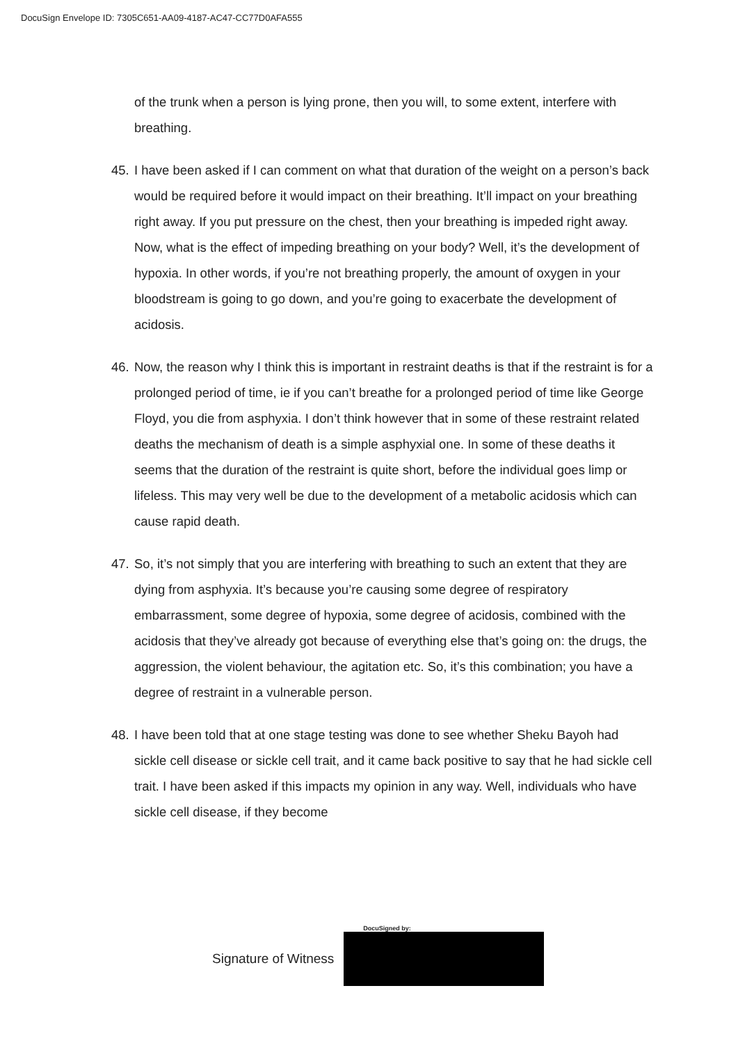DocuSign Envelope ID: 7305C651-AA09-4187-AC47-CC77D0AFA555
of the trunk when a person is lying prone, then you will, to some extent, interfere with breathing.
45.
I have been asked if I can comment on what that duration of the weight on a person’s back would be required before it would impact on their breathing. It’ll impact on your breathing right away. If you put pressure on the chest, then your breathing is impeded right away. Now, what is the effect of impeding breathing on your body? Well, it’s the development of hypoxia. In other words, if you’re not breathing properly, the amount of oxygen in your bloodstream is going to go down, and you’re going to exacerbate the development of acidosis.
46.
Now, the reason why I think this is important in restraint deaths is that if the restraint is for a prolonged period of time, ie if you can’t breathe for a prolonged period of time like George Floyd, you die from asphyxia. I don’t think however that in some of these restraint related deaths the mechanism of death is a simple asphyxial one. In some of these deaths it seems that the duration of the restraint is quite short, before the individual goes limp or lifeless. This may very well be due to the development of a metabolic acidosis which can cause rapid death.
47.
So, it’s not simply that you are interfering with breathing to such an extent that they are dying from asphyxia. It’s because you’re causing some degree of respiratory embarrassment, some degree of hypoxia, some degree of acidosis, combined with the acidosis that they’ve already got because of everything else that’s going on: the drugs, the aggression, the violent behaviour, the agitation etc. So, it’s this combination; you have a degree of restraint in a vulnerable person.
48.
I have been told that at one stage testing was done to see whether Sheku Bayoh had sickle cell disease or sickle cell trait, and it came back positive to say that he had sickle cell trait. I have been asked if this impacts my opinion in any way. Well, individuals who have sickle cell disease, if they become
Signature of Witness
DocuSigned by: